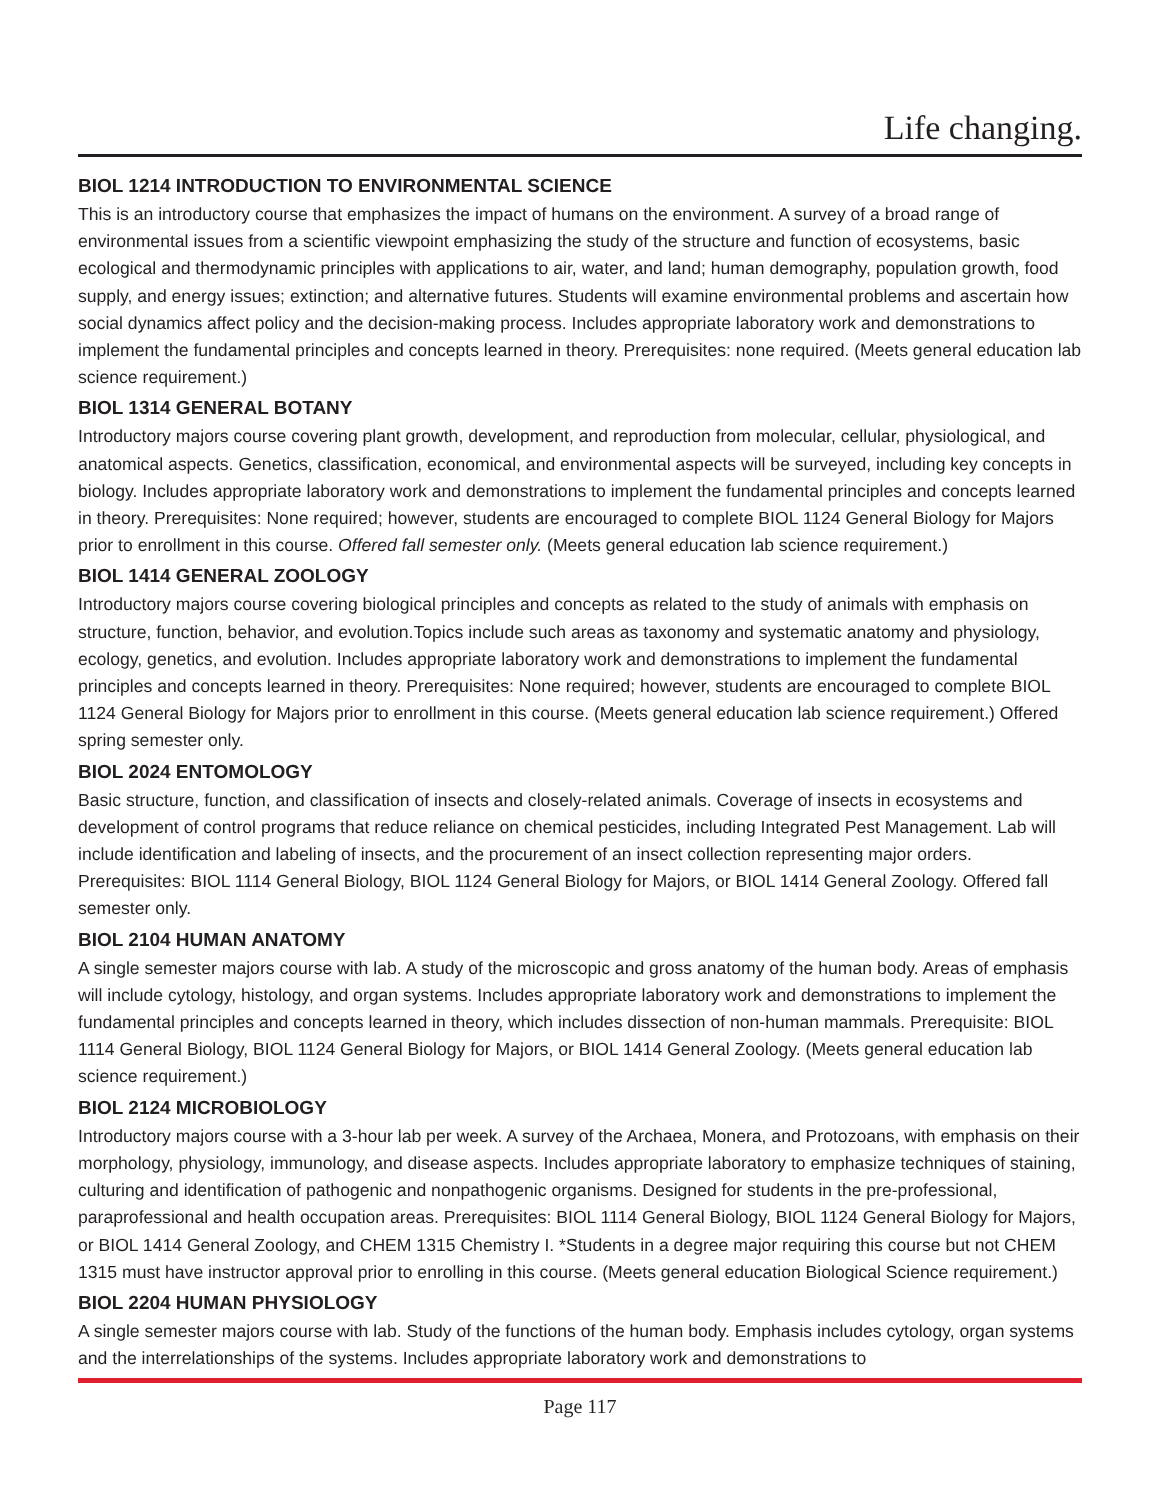Life changing.
BIOL 1214 INTRODUCTION TO ENVIRONMENTAL SCIENCE
This is an introductory course that emphasizes the impact of humans on the environment. A survey of a broad range of environmental issues from a scientific viewpoint emphasizing the study of the structure and function of ecosystems, basic ecological and thermodynamic principles with applications to air, water, and land; human demography, population growth, food supply, and energy issues; extinction; and alternative futures. Students will examine environmental problems and ascertain how social dynamics affect policy and the decision-making process. Includes appropriate laboratory work and demonstrations to implement the fundamental principles and concepts learned in theory. Prerequisites: none required. (Meets general education lab science requirement.)
BIOL 1314 GENERAL BOTANY
Introductory majors course covering plant growth, development, and reproduction from molecular, cellular, physiological, and anatomical aspects. Genetics, classification, economical, and environmental aspects will be surveyed, including key concepts in biology. Includes appropriate laboratory work and demonstrations to implement the fundamental principles and concepts learned in theory. Prerequisites: None required; however, students are encouraged to complete BIOL 1124 General Biology for Majors prior to enrollment in this course. Offered fall semester only. (Meets general education lab science requirement.)
BIOL 1414 GENERAL ZOOLOGY
Introductory majors course covering biological principles and concepts as related to the study of animals with emphasis on structure, function, behavior, and evolution.Topics include such areas as taxonomy and systematic anatomy and physiology, ecology, genetics, and evolution. Includes appropriate laboratory work and demonstrations to implement the fundamental principles and concepts learned in theory. Prerequisites: None required; however, students are encouraged to complete BIOL 1124 General Biology for Majors prior to enrollment in this course. (Meets general education lab science requirement.) Offered spring semester only.
BIOL 2024 ENTOMOLOGY
Basic structure, function, and classification of insects and closely-related animals. Coverage of insects in ecosystems and development of control programs that reduce reliance on chemical pesticides, including Integrated Pest Management. Lab will include identification and labeling of insects, and the procurement of an insect collection representing major orders. Prerequisites: BIOL 1114 General Biology, BIOL 1124 General Biology for Majors, or BIOL 1414 General Zoology. Offered fall semester only.
BIOL 2104 HUMAN ANATOMY
A single semester majors course with lab. A study of the microscopic and gross anatomy of the human body. Areas of emphasis will include cytology, histology, and organ systems. Includes appropriate laboratory work and demonstrations to implement the fundamental principles and concepts learned in theory, which includes dissection of non-human mammals. Prerequisite: BIOL 1114 General Biology, BIOL 1124 General Biology for Majors, or BIOL 1414 General Zoology. (Meets general education lab science requirement.)
BIOL 2124 MICROBIOLOGY
Introductory majors course with a 3-hour lab per week. A survey of the Archaea, Monera, and Protozoans, with emphasis on their morphology, physiology, immunology, and disease aspects. Includes appropriate laboratory to emphasize techniques of staining, culturing and identification of pathogenic and nonpathogenic organisms. Designed for students in the pre-professional, paraprofessional and health occupation areas. Prerequisites: BIOL 1114 General Biology, BIOL 1124 General Biology for Majors, or BIOL 1414 General Zoology, and CHEM 1315 Chemistry I. *Students in a degree major requiring this course but not CHEM 1315 must have instructor approval prior to enrolling in this course. (Meets general education Biological Science requirement.)
BIOL 2204 HUMAN PHYSIOLOGY
A single semester majors course with lab. Study of the functions of the human body. Emphasis includes cytology, organ systems and the interrelationships of the systems. Includes appropriate laboratory work and demonstrations to
Page 117